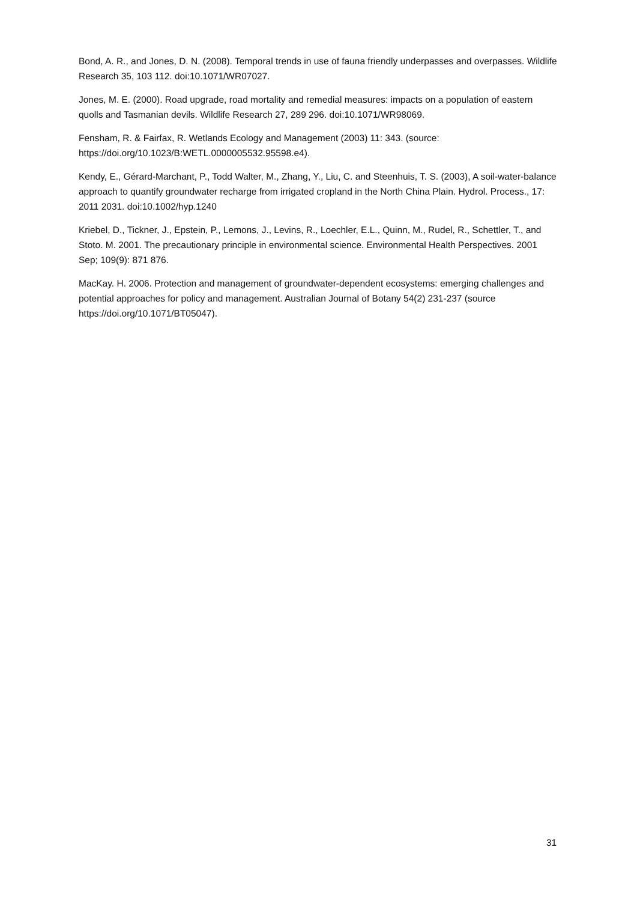Bond, A. R., and Jones, D. N. (2008). Temporal trends in use of fauna friendly underpasses and overpasses. Wildlife Research 35, 103 112. doi:10.1071/WR07027.
Jones, M. E. (2000). Road upgrade, road mortality and remedial measures: impacts on a population of eastern quolls and Tasmanian devils. Wildlife Research 27, 289 296. doi:10.1071/WR98069.
Fensham, R. & Fairfax, R. Wetlands Ecology and Management (2003) 11: 343. (source: https://doi.org/10.1023/B:WETL.0000005532.95598.e4).
Kendy, E., Gérard-Marchant, P., Todd Walter, M., Zhang, Y., Liu, C. and Steenhuis, T. S. (2003), A soil-water-balance approach to quantify groundwater recharge from irrigated cropland in the North China Plain. Hydrol. Process., 17: 2011 2031. doi:10.1002/hyp.1240
Kriebel, D., Tickner, J., Epstein, P., Lemons, J., Levins, R., Loechler, E.L., Quinn, M., Rudel, R., Schettler, T., and Stoto. M. 2001. The precautionary principle in environmental science. Environmental Health Perspectives. 2001 Sep; 109(9): 871 876.
MacKay. H. 2006. Protection and management of groundwater-dependent ecosystems: emerging challenges and potential approaches for policy and management. Australian Journal of Botany 54(2) 231-237 (source https://doi.org/10.1071/BT05047).
31